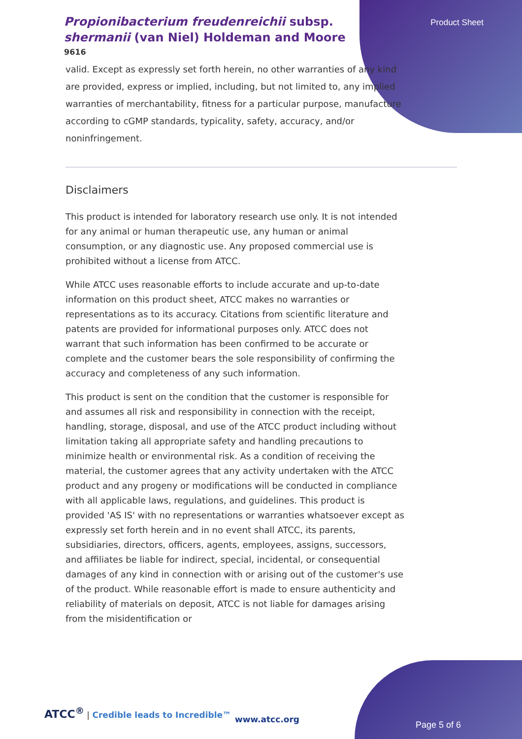Propionibacterium freudenreichii subsp. shermanii (van Niel) Holdeman and Moore
9616
Product Sheet
valid. Except as expressly set forth herein, no other warranties of any kind are provided, express or implied, including, but not limited to, any implied warranties of merchantability, fitness for a particular purpose, manufacture according to cGMP standards, typicality, safety, accuracy, and/or noninfringement.
Disclaimers
This product is intended for laboratory research use only. It is not intended for any animal or human therapeutic use, any human or animal consumption, or any diagnostic use. Any proposed commercial use is prohibited without a license from ATCC.
While ATCC uses reasonable efforts to include accurate and up-to-date information on this product sheet, ATCC makes no warranties or representations as to its accuracy. Citations from scientific literature and patents are provided for informational purposes only. ATCC does not warrant that such information has been confirmed to be accurate or complete and the customer bears the sole responsibility of confirming the accuracy and completeness of any such information.
This product is sent on the condition that the customer is responsible for and assumes all risk and responsibility in connection with the receipt, handling, storage, disposal, and use of the ATCC product including without limitation taking all appropriate safety and handling precautions to minimize health or environmental risk. As a condition of receiving the material, the customer agrees that any activity undertaken with the ATCC product and any progeny or modifications will be conducted in compliance with all applicable laws, regulations, and guidelines. This product is provided 'AS IS' with no representations or warranties whatsoever except as expressly set forth herein and in no event shall ATCC, its parents, subsidiaries, directors, officers, agents, employees, assigns, successors, and affiliates be liable for indirect, special, incidental, or consequential damages of any kind in connection with or arising out of the customer's use of the product. While reasonable effort is made to ensure authenticity and reliability of materials on deposit, ATCC is not liable for damages arising from the misidentification or
ATCC<sup>®</sup> | Credible leads to Incredible™
www.atcc.org
Page 5 of 6